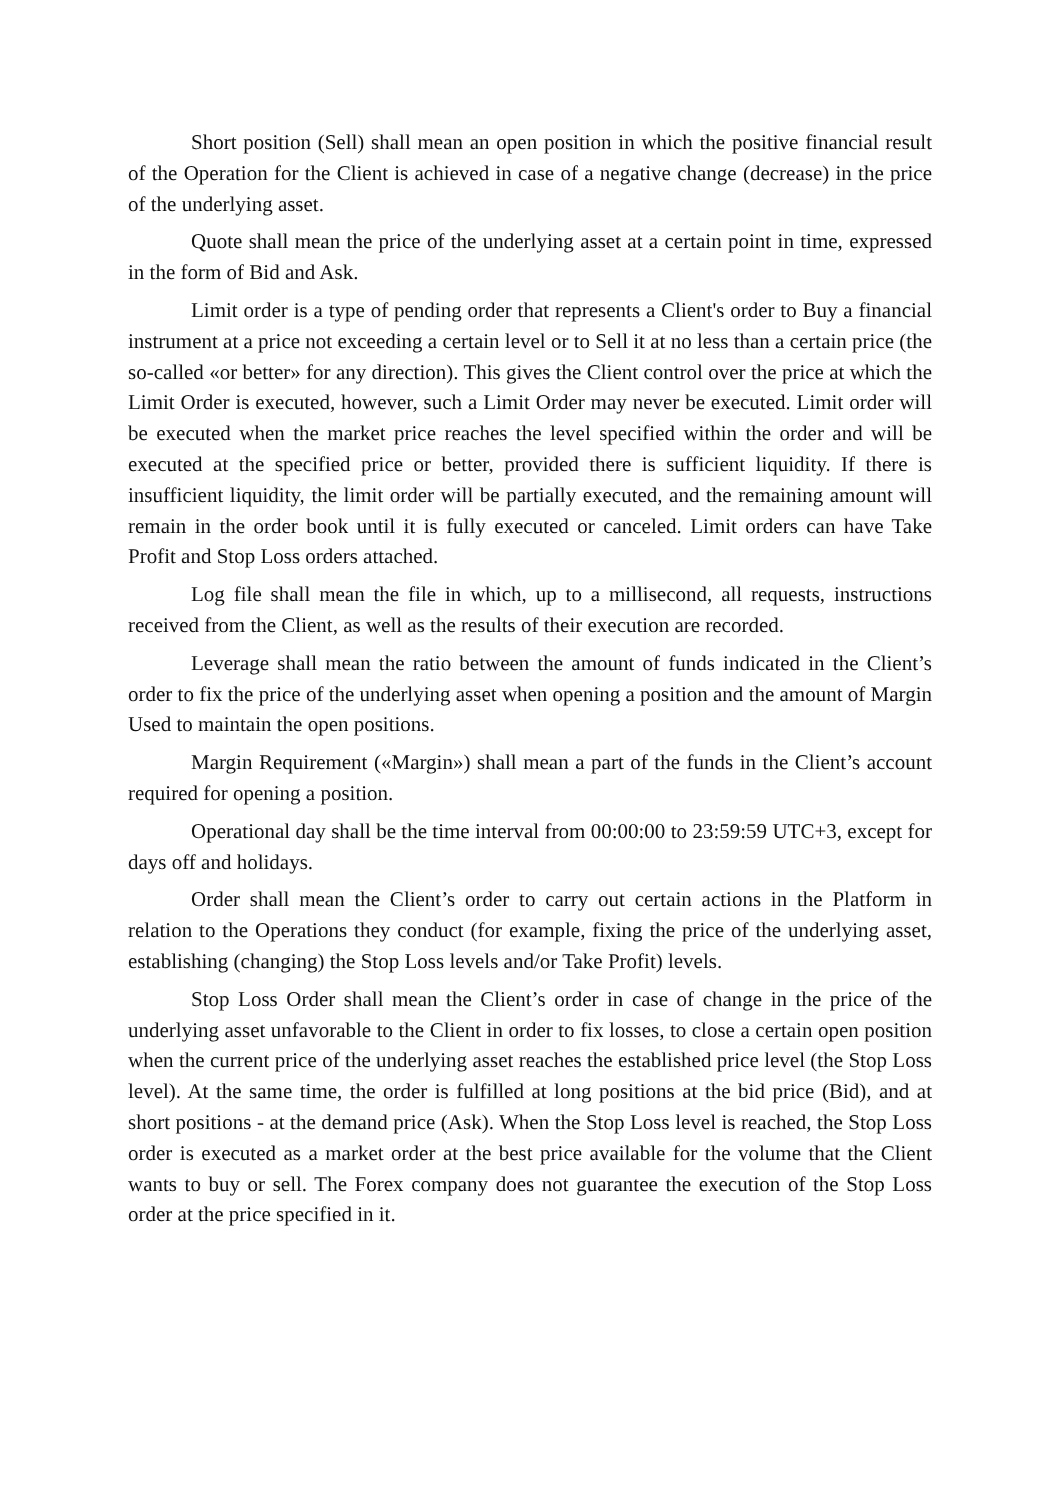Short position (Sell) shall mean an open position in which the positive financial result of the Operation for the Client is achieved in case of a negative change (decrease) in the price of the underlying asset.
Quote shall mean the price of the underlying asset at a certain point in time, expressed in the form of Bid and Ask.
Limit order is a type of pending order that represents a Client's order to Buy a financial instrument at a price not exceeding a certain level or to Sell it at no less than a certain price (the so-called «or better» for any direction). This gives the Client control over the price at which the Limit Order is executed, however, such a Limit Order may never be executed. Limit order will be executed when the market price reaches the level specified within the order and will be executed at the specified price or better, provided there is sufficient liquidity. If there is insufficient liquidity, the limit order will be partially executed, and the remaining amount will remain in the order book until it is fully executed or canceled. Limit orders can have Take Profit and Stop Loss orders attached.
Log file shall mean the file in which, up to a millisecond, all requests, instructions received from the Client, as well as the results of their execution are recorded.
Leverage shall mean the ratio between the amount of funds indicated in the Client’s order to fix the price of the underlying asset when opening a position and the amount of Margin Used to maintain the open positions.
Margin Requirement («Margin») shall mean a part of the funds in the Client’s account required for opening a position.
Operational day shall be the time interval from 00:00:00 to 23:59:59 UTC+3, except for days off and holidays.
Order shall mean the Client’s order to carry out certain actions in the Platform in relation to the Operations they conduct (for example, fixing the price of the underlying asset, establishing (changing) the Stop Loss levels and/or Take Profit) levels.
Stop Loss Order shall mean the Client’s order in case of change in the price of the underlying asset unfavorable to the Client in order to fix losses, to close a certain open position when the current price of the underlying asset reaches the established price level (the Stop Loss level). At the same time, the order is fulfilled at long positions at the bid price (Bid), and at short positions - at the demand price (Ask). When the Stop Loss level is reached, the Stop Loss order is executed as a market order at the best price available for the volume that the Client wants to buy or sell. The Forex company does not guarantee the execution of the Stop Loss order at the price specified in it.